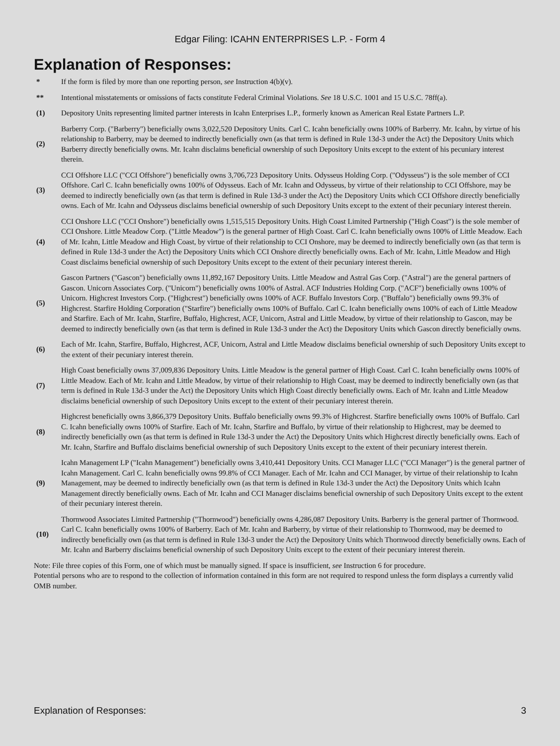Edgar Filing: ICAHN ENTERPRISES L.P. - Form 4
Explanation of Responses:
*
If the form is filed by more than one reporting person, see Instruction 4(b)(v).
**
Intentional misstatements or omissions of facts constitute Federal Criminal Violations. See 18 U.S.C. 1001 and 15 U.S.C. 78ff(a).
(1)
Depository Units representing limited partner interests in Icahn Enterprises L.P., formerly known as American Real Estate Partners L.P.
(2)
Barberry Corp. ("Barberry") beneficially owns 3,022,520 Depository Units. Carl C. Icahn beneficially owns 100% of Barberry. Mr. Icahn, by virtue of his relationship to Barberry, may be deemed to indirectly beneficially own (as that term is defined in Rule 13d-3 under the Act) the Depository Units which Barberry directly beneficially owns. Mr. Icahn disclaims beneficial ownership of such Depository Units except to the extent of his pecuniary interest therein.
(3)
CCI Offshore LLC ("CCI Offshore") beneficially owns 3,706,723 Depository Units. Odysseus Holding Corp. ("Odysseus") is the sole member of CCI Offshore. Carl C. Icahn beneficially owns 100% of Odysseus. Each of Mr. Icahn and Odysseus, by virtue of their relationship to CCI Offshore, may be deemed to indirectly beneficially own (as that term is defined in Rule 13d-3 under the Act) the Depository Units which CCI Offshore directly beneficially owns. Each of Mr. Icahn and Odysseus disclaims beneficial ownership of such Depository Units except to the extent of their pecuniary interest therein.
(4)
CCI Onshore LLC ("CCI Onshore") beneficially owns 1,515,515 Depository Units. High Coast Limited Partnership ("High Coast") is the sole member of CCI Onshore. Little Meadow Corp. ("Little Meadow") is the general partner of High Coast. Carl C. Icahn beneficially owns 100% of Little Meadow. Each of Mr. Icahn, Little Meadow and High Coast, by virtue of their relationship to CCI Onshore, may be deemed to indirectly beneficially own (as that term is defined in Rule 13d-3 under the Act) the Depository Units which CCI Onshore directly beneficially owns. Each of Mr. Icahn, Little Meadow and High Coast disclaims beneficial ownership of such Depository Units except to the extent of their pecuniary interest therein.
(5)
Gascon Partners ("Gascon") beneficially owns 11,892,167 Depository Units. Little Meadow and Astral Gas Corp. ("Astral") are the general partners of Gascon. Unicorn Associates Corp. ("Unicorn") beneficially owns 100% of Astral. ACF Industries Holding Corp. ("ACF") beneficially owns 100% of Unicorn. Highcrest Investors Corp. ("Highcrest") beneficially owns 100% of ACF. Buffalo Investors Corp. ("Buffalo") beneficially owns 99.3% of Highcrest. Starfire Holding Corporation ("Starfire") beneficially owns 100% of Buffalo. Carl C. Icahn beneficially owns 100% of each of Little Meadow and Starfire. Each of Mr. Icahn, Starfire, Buffalo, Highcrest, ACF, Unicorn, Astral and Little Meadow, by virtue of their relationship to Gascon, may be deemed to indirectly beneficially own (as that term is defined in Rule 13d-3 under the Act) the Depository Units which Gascon directly beneficially owns.
(6)
Each of Mr. Icahn, Starfire, Buffalo, Highcrest, ACF, Unicorn, Astral and Little Meadow disclaims beneficial ownership of such Depository Units except to the extent of their pecuniary interest therein.
(7)
High Coast beneficially owns 37,009,836 Depository Units. Little Meadow is the general partner of High Coast. Carl C. Icahn beneficially owns 100% of Little Meadow. Each of Mr. Icahn and Little Meadow, by virtue of their relationship to High Coast, may be deemed to indirectly beneficially own (as that term is defined in Rule 13d-3 under the Act) the Depository Units which High Coast directly beneficially owns. Each of Mr. Icahn and Little Meadow disclaims beneficial ownership of such Depository Units except to the extent of their pecuniary interest therein.
(8)
Highcrest beneficially owns 3,866,379 Depository Units. Buffalo beneficially owns 99.3% of Highcrest. Starfire beneficially owns 100% of Buffalo. Carl C. Icahn beneficially owns 100% of Starfire. Each of Mr. Icahn, Starfire and Buffalo, by virtue of their relationship to Highcrest, may be deemed to indirectly beneficially own (as that term is defined in Rule 13d-3 under the Act) the Depository Units which Highcrest directly beneficially owns. Each of Mr. Icahn, Starfire and Buffalo disclaims beneficial ownership of such Depository Units except to the extent of their pecuniary interest therein.
(9)
Icahn Management LP ("Icahn Management") beneficially owns 3,410,441 Depository Units. CCI Manager LLC ("CCI Manager") is the general partner of Icahn Management. Carl C. Icahn beneficially owns 99.8% of CCI Manager. Each of Mr. Icahn and CCI Manager, by virtue of their relationship to Icahn Management, may be deemed to indirectly beneficially own (as that term is defined in Rule 13d-3 under the Act) the Depository Units which Icahn Management directly beneficially owns. Each of Mr. Icahn and CCI Manager disclaims beneficial ownership of such Depository Units except to the extent of their pecuniary interest therein.
(10)
Thornwood Associates Limited Partnership ("Thornwood") beneficially owns 4,286,087 Depository Units. Barberry is the general partner of Thornwood. Carl C. Icahn beneficially owns 100% of Barberry. Each of Mr. Icahn and Barberry, by virtue of their relationship to Thornwood, may be deemed to indirectly beneficially own (as that term is defined in Rule 13d-3 under the Act) the Depository Units which Thornwood directly beneficially owns. Each of Mr. Icahn and Barberry disclaims beneficial ownership of such Depository Units except to the extent of their pecuniary interest therein.
Note: File three copies of this Form, one of which must be manually signed. If space is insufficient, see Instruction 6 for procedure.
Potential persons who are to respond to the collection of information contained in this form are not required to respond unless the form displays a currently valid OMB number.
Explanation of Responses: 3